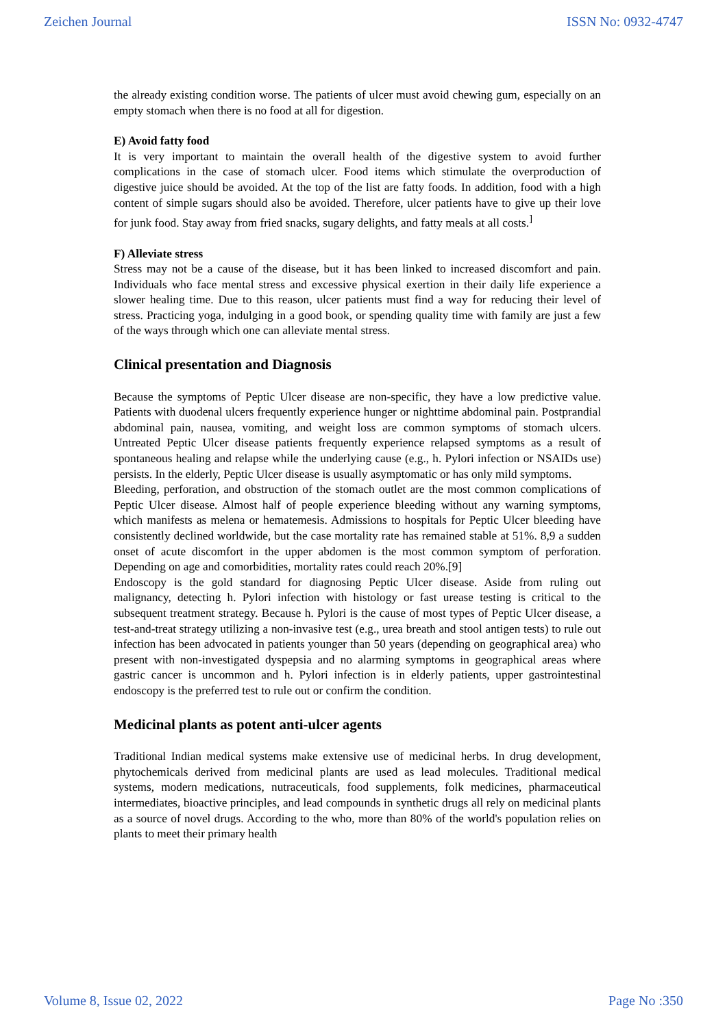Zeichen Journal ISSN No: 0932-4747
the already existing condition worse. The patients of ulcer must avoid chewing gum, especially on an empty stomach when there is no food at all for digestion.
E) Avoid fatty food
It is very important to maintain the overall health of the digestive system to avoid further complications in the case of stomach ulcer. Food items which stimulate the overproduction of digestive juice should be avoided. At the top of the list are fatty foods. In addition, food with a high content of simple sugars should also be avoided. Therefore, ulcer patients have to give up their love for junk food. Stay away from fried snacks, sugary delights, and fatty meals at all costs.<sup>]</sup>
F) Alleviate stress
Stress may not be a cause of the disease, but it has been linked to increased discomfort and pain. Individuals who face mental stress and excessive physical exertion in their daily life experience a slower healing time. Due to this reason, ulcer patients must find a way for reducing their level of stress. Practicing yoga, indulging in a good book, or spending quality time with family are just a few of the ways through which one can alleviate mental stress.
Clinical presentation and Diagnosis
Because the symptoms of Peptic Ulcer disease are non-specific, they have a low predictive value. Patients with duodenal ulcers frequently experience hunger or nighttime abdominal pain. Postprandial abdominal pain, nausea, vomiting, and weight loss are common symptoms of stomach ulcers. Untreated Peptic Ulcer disease patients frequently experience relapsed symptoms as a result of spontaneous healing and relapse while the underlying cause (e.g., h. Pylori infection or NSAIDs use) persists. In the elderly, Peptic Ulcer disease is usually asymptomatic or has only mild symptoms.
Bleeding, perforation, and obstruction of the stomach outlet are the most common complications of Peptic Ulcer disease. Almost half of people experience bleeding without any warning symptoms, which manifests as melena or hematemesis. Admissions to hospitals for Peptic Ulcer bleeding have consistently declined worldwide, but the case mortality rate has remained stable at 51%. 8,9 a sudden onset of acute discomfort in the upper abdomen is the most common symptom of perforation. Depending on age and comorbidities, mortality rates could reach 20%.[9]
Endoscopy is the gold standard for diagnosing Peptic Ulcer disease. Aside from ruling out malignancy, detecting h. Pylori infection with histology or fast urease testing is critical to the subsequent treatment strategy. Because h. Pylori is the cause of most types of Peptic Ulcer disease, a test-and-treat strategy utilizing a non-invasive test (e.g., urea breath and stool antigen tests) to rule out infection has been advocated in patients younger than 50 years (depending on geographical area) who present with non-investigated dyspepsia and no alarming symptoms in geographical areas where gastric cancer is uncommon and h. Pylori infection is in elderly patients, upper gastrointestinal endoscopy is the preferred test to rule out or confirm the condition.
Medicinal plants as potent anti-ulcer agents
Traditional Indian medical systems make extensive use of medicinal herbs. In drug development, phytochemicals derived from medicinal plants are used as lead molecules. Traditional medical systems, modern medications, nutraceuticals, food supplements, folk medicines, pharmaceutical intermediates, bioactive principles, and lead compounds in synthetic drugs all rely on medicinal plants as a source of novel drugs. According to the who, more than 80% of the world's population relies on plants to meet their primary health
Volume 8, Issue 02, 2022 Page No :350